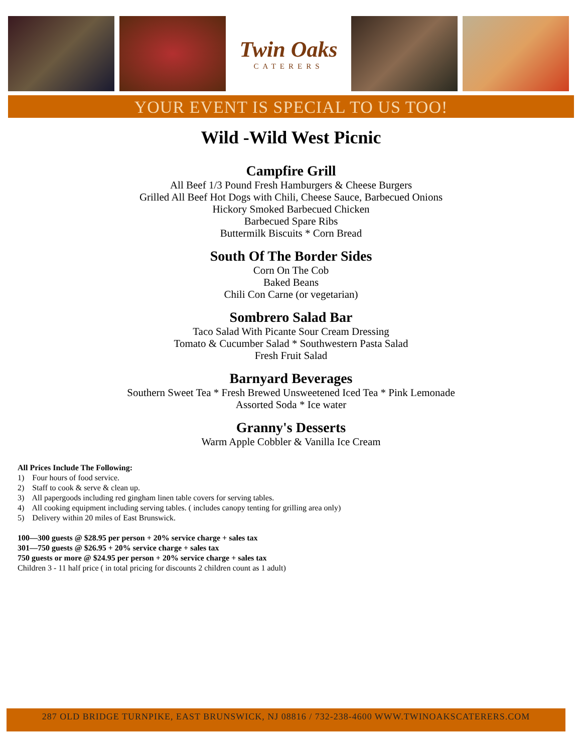Twin Oaks
CATERERS
YOUR EVENT IS SPECIAL TO US TOO!
Wild -Wild West Picnic
Campfire Grill
All Beef 1/3 Pound Fresh Hamburgers & Cheese Burgers
Grilled All Beef Hot Dogs with Chili, Cheese Sauce, Barbecued Onions
Hickory Smoked Barbecued Chicken
Barbecued Spare Ribs
Buttermilk Biscuits * Corn Bread
South Of The Border Sides
Corn On The Cob
Baked Beans
Chili Con Carne (or vegetarian)
Sombrero Salad Bar
Taco Salad With Picante Sour Cream Dressing
Tomato & Cucumber Salad * Southwestern Pasta Salad
Fresh Fruit Salad
Barnyard Beverages
Southern Sweet Tea * Fresh Brewed Unsweetened Iced Tea * Pink Lemonade
Assorted Soda * Ice water
Granny's Desserts
Warm Apple Cobbler & Vanilla Ice Cream
All Prices Include The Following:
1) Four hours of food service.
2) Staff to cook & serve & clean up.
3) All papergoods including red gingham linen table covers for serving tables.
4) All cooking equipment including serving tables. ( includes canopy tenting for grilling area only)
5) Delivery within 20 miles of East Brunswick.
100—300 guests @ $28.95 per person + 20% service charge + sales tax
301—750 guests @ $26.95 + 20% service charge + sales tax
750 guests or more @ $24.95 per person + 20% service charge + sales tax
Children 3 - 11 half price ( in total pricing for discounts 2 children count as 1 adult)
287 OLD BRIDGE TURNPIKE, EAST BRUNSWICK, NJ 08816 / 732-238-4600 WWW.TWINOAKSCATERERS.COM